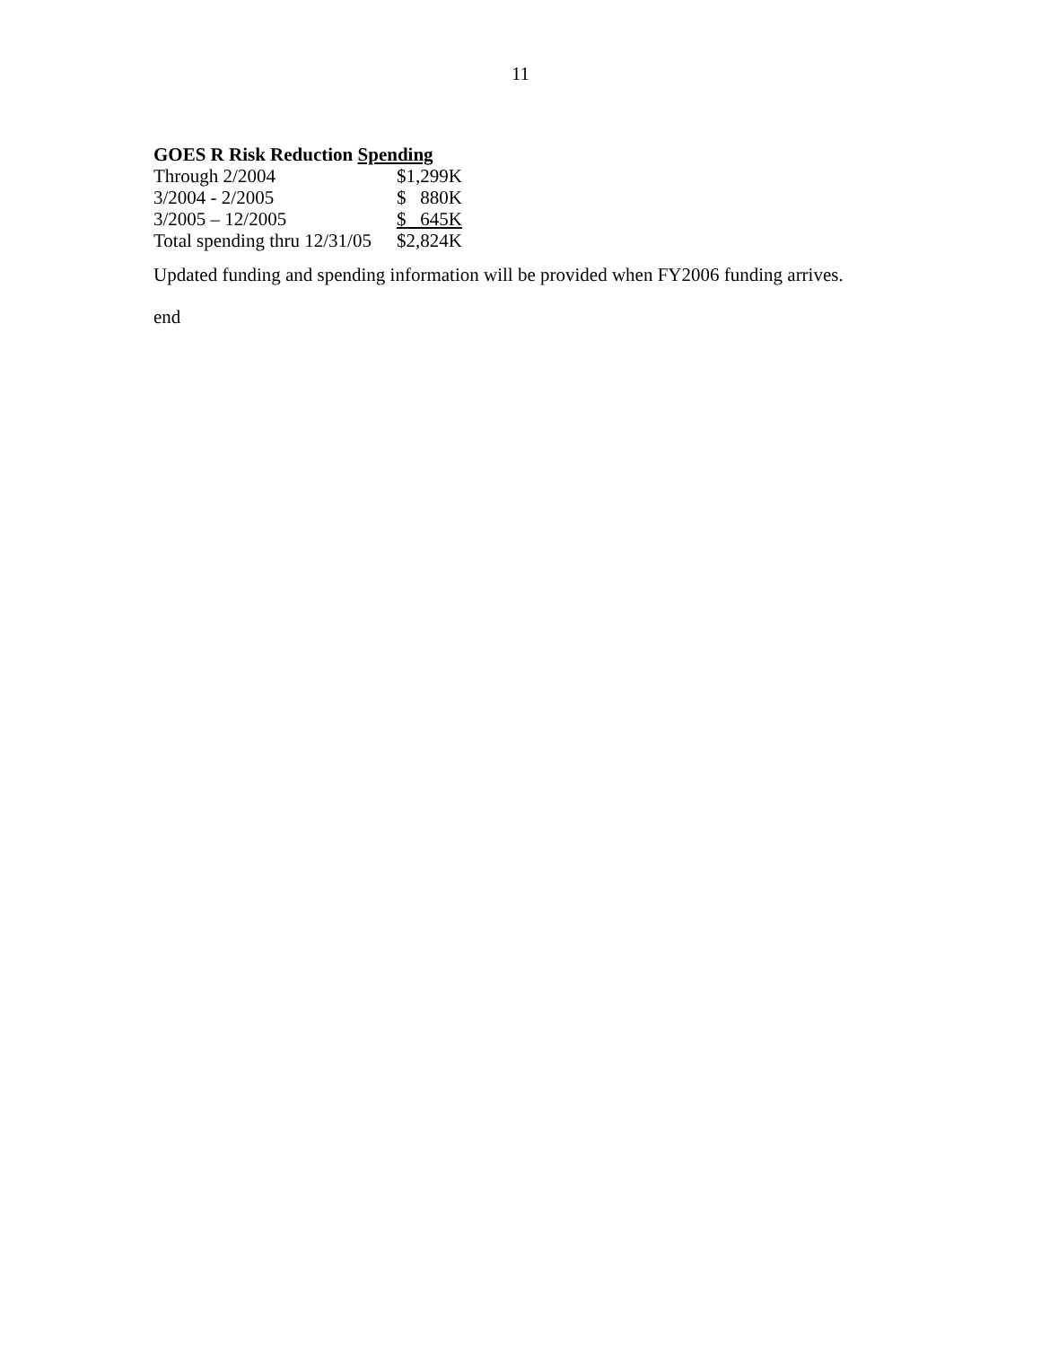11
GOES R Risk Reduction Spending
| Through 2/2004 | $1,299K |
| 3/2004 - 2/2005 | $ 880K |
| 3/2005 – 12/2005 | $ 645K |
| Total spending thru 12/31/05 | $2,824K |
Updated funding and spending information will be provided when FY2006 funding arrives.
end